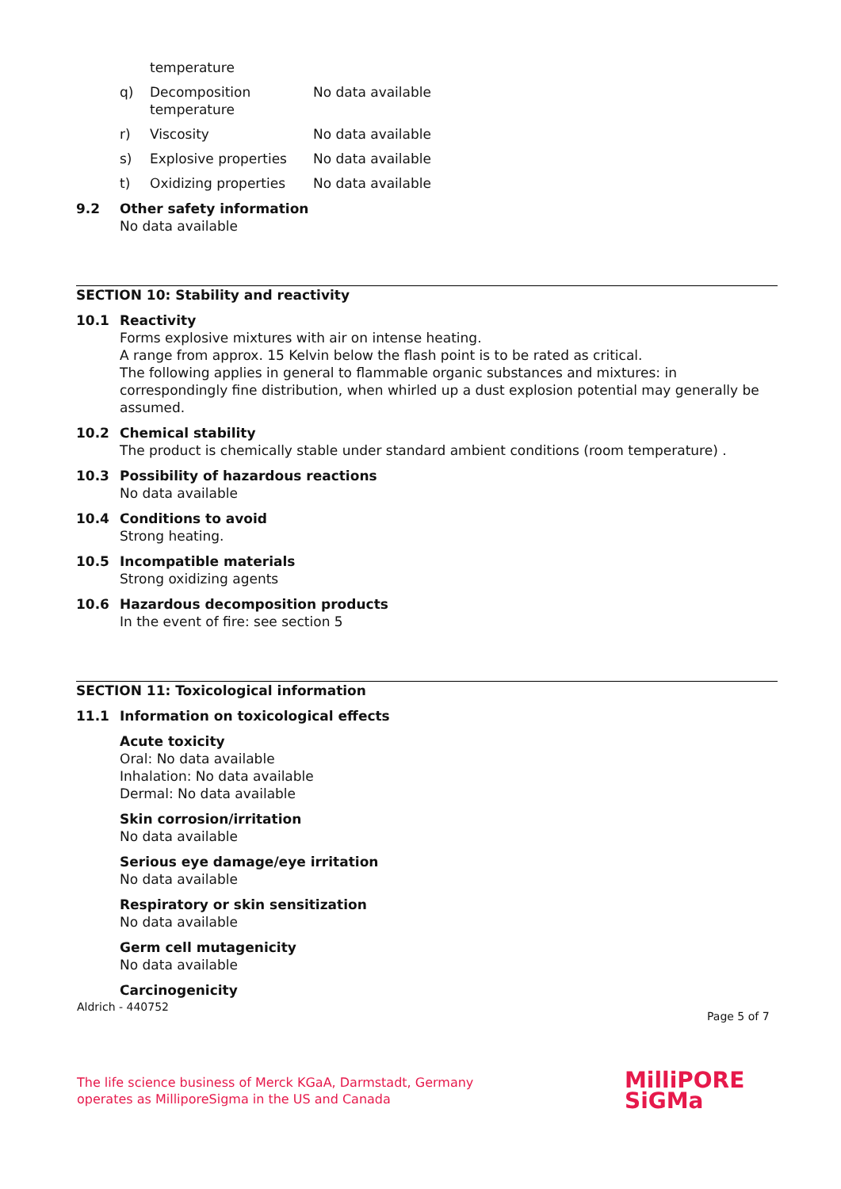temperature
q) Decomposition
temperature No data available
r) Viscosity No data available
s) Explosive properties No data available
t) Oxidizing properties No data available
9.2 Other safety information
No data available
SECTION 10: Stability and reactivity
10.1 Reactivity
Forms explosive mixtures with air on intense heating.
A range from approx. 15 Kelvin below the flash point is to be rated as critical.
The following applies in general to flammable organic substances and mixtures: in correspondingly fine distribution, when whirled up a dust explosion potential may generally be assumed.
10.2 Chemical stability
The product is chemically stable under standard ambient conditions (room temperature) .
10.3 Possibility of hazardous reactions
No data available
10.4 Conditions to avoid
Strong heating.
10.5 Incompatible materials
Strong oxidizing agents
10.6 Hazardous decomposition products
In the event of fire: see section 5
SECTION 11: Toxicological information
11.1 Information on toxicological effects
Acute toxicity
Oral: No data available
Inhalation: No data available
Dermal: No data available
Skin corrosion/irritation
No data available
Serious eye damage/eye irritation
No data available
Respiratory or skin sensitization
No data available
Germ cell mutagenicity
No data available
Carcinogenicity
Aldrich - 440752
Page 5 of 7
The life science business of Merck KGaA, Darmstadt, Germany
operates as MilliporeSigma in the US and Canada
MilliPORE
SiGMa